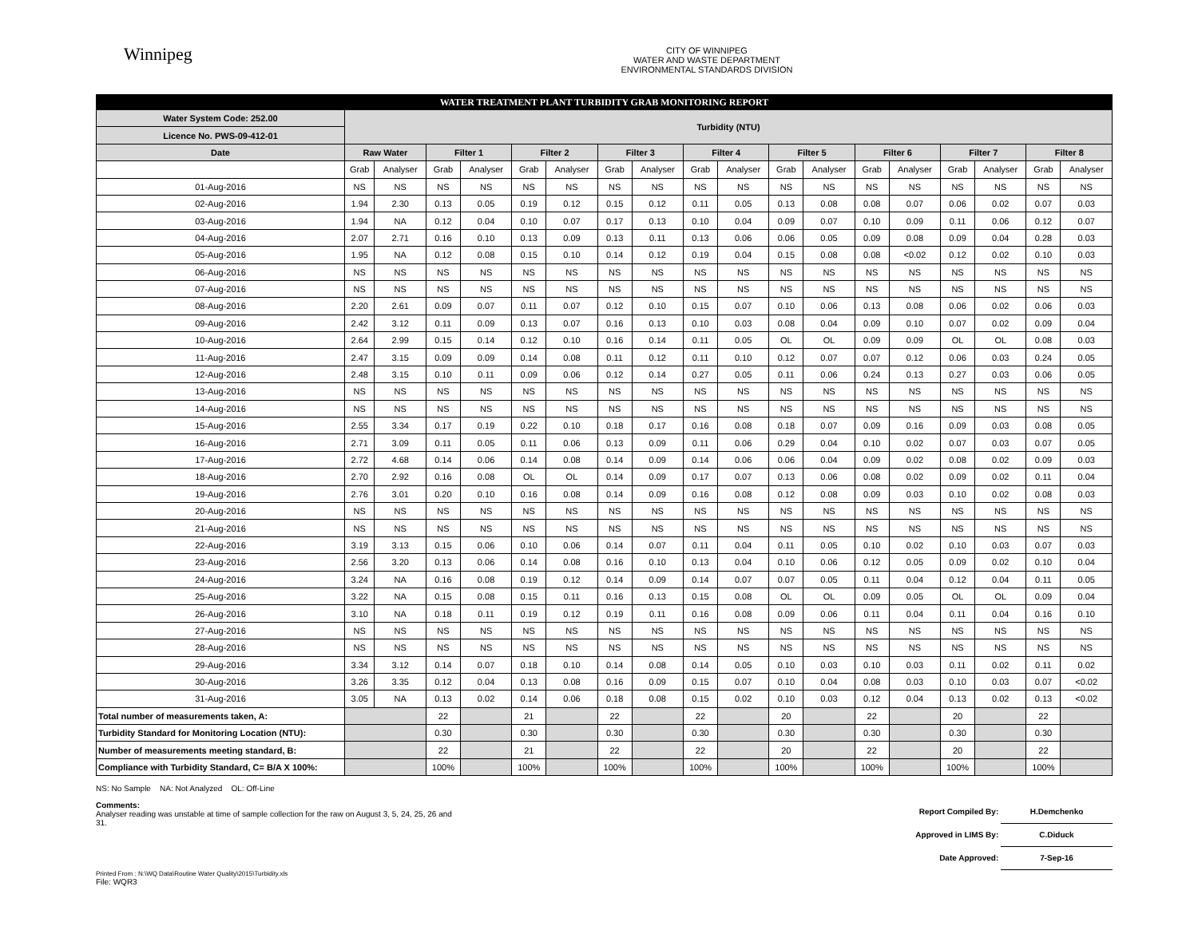Winnipeg
CITY OF WINNIPEG
WATER AND WASTE DEPARTMENT
ENVIRONMENTAL STANDARDS DIVISION
| WATER TREATMENT PLANT TURBIDITY GRAB MONITORING REPORT | | | | | | | | | | | | | | | | | | |
| Water System Code: 252.00 | Turbidity (NTU) | | | | | | | | | | | | | | | | | |
| Licence No. PWS-09-412-01 | | | | | | | | | | | | | | | | | | |
| Date | Raw Water | | Filter 1 | | Filter 2 | | Filter 3 | | Filter 4 | | Filter 5 | | Filter 6 | | Filter 7 | | Filter 8 | |
| | Grab | Analyser | Grab | Analyser | Grab | Analyser | Grab | Analyser | Grab | Analyser | Grab | Analyser | Grab | Analyser | Grab | Analyser | Grab | Analyser |
| 01-Aug-2016 | NS | NS | NS | NS | NS | NS | NS | NS | NS | NS | NS | NS | NS | NS | NS | NS | NS | NS |
| 02-Aug-2016 | 1.94 | 2.30 | 0.13 | 0.05 | 0.19 | 0.12 | 0.15 | 0.12 | 0.11 | 0.05 | 0.13 | 0.08 | 0.08 | 0.07 | 0.06 | 0.02 | 0.07 | 0.03 |
| 03-Aug-2016 | 1.94 | NA | 0.12 | 0.04 | 0.10 | 0.07 | 0.17 | 0.13 | 0.10 | 0.04 | 0.09 | 0.07 | 0.10 | 0.09 | 0.11 | 0.06 | 0.12 | 0.07 |
| 04-Aug-2016 | 2.07 | 2.71 | 0.16 | 0.10 | 0.13 | 0.09 | 0.13 | 0.11 | 0.13 | 0.06 | 0.06 | 0.05 | 0.09 | 0.08 | 0.09 | 0.04 | 0.28 | 0.03 |
| 05-Aug-2016 | 1.95 | NA | 0.12 | 0.08 | 0.15 | 0.10 | 0.14 | 0.12 | 0.19 | 0.04 | 0.15 | 0.08 | 0.08 | <0.02 | 0.12 | 0.02 | 0.10 | 0.03 |
| 06-Aug-2016 | NS | NS | NS | NS | NS | NS | NS | NS | NS | NS | NS | NS | NS | NS | NS | NS | NS | NS |
| 07-Aug-2016 | NS | NS | NS | NS | NS | NS | NS | NS | NS | NS | NS | NS | NS | NS | NS | NS | NS | NS |
| 08-Aug-2016 | 2.20 | 2.61 | 0.09 | 0.07 | 0.11 | 0.07 | 0.12 | 0.10 | 0.15 | 0.07 | 0.10 | 0.06 | 0.13 | 0.08 | 0.06 | 0.02 | 0.06 | 0.03 |
| 09-Aug-2016 | 2.42 | 3.12 | 0.11 | 0.09 | 0.13 | 0.07 | 0.16 | 0.13 | 0.10 | 0.03 | 0.08 | 0.04 | 0.09 | 0.10 | 0.07 | 0.02 | 0.09 | 0.04 |
| 10-Aug-2016 | 2.64 | 2.99 | 0.15 | 0.14 | 0.12 | 0.10 | 0.16 | 0.14 | 0.11 | 0.05 | OL | OL | 0.09 | 0.09 | OL | OL | 0.08 | 0.03 |
| 11-Aug-2016 | 2.47 | 3.15 | 0.09 | 0.09 | 0.14 | 0.08 | 0.11 | 0.12 | 0.11 | 0.10 | 0.12 | 0.07 | 0.07 | 0.12 | 0.06 | 0.03 | 0.24 | 0.05 |
| 12-Aug-2016 | 2.48 | 3.15 | 0.10 | 0.11 | 0.09 | 0.06 | 0.12 | 0.14 | 0.27 | 0.05 | 0.11 | 0.06 | 0.24 | 0.13 | 0.27 | 0.03 | 0.06 | 0.05 |
| 13-Aug-2016 | NS | NS | NS | NS | NS | NS | NS | NS | NS | NS | NS | NS | NS | NS | NS | NS | NS | NS |
| 14-Aug-2016 | NS | NS | NS | NS | NS | NS | NS | NS | NS | NS | NS | NS | NS | NS | NS | NS | NS | NS |
| 15-Aug-2016 | 2.55 | 3.34 | 0.17 | 0.19 | 0.22 | 0.10 | 0.18 | 0.17 | 0.16 | 0.08 | 0.18 | 0.07 | 0.09 | 0.16 | 0.09 | 0.03 | 0.08 | 0.05 |
| 16-Aug-2016 | 2.71 | 3.09 | 0.11 | 0.05 | 0.11 | 0.06 | 0.13 | 0.09 | 0.11 | 0.06 | 0.29 | 0.04 | 0.10 | 0.02 | 0.07 | 0.03 | 0.07 | 0.05 |
| 17-Aug-2016 | 2.72 | 4.68 | 0.14 | 0.06 | 0.14 | 0.08 | 0.14 | 0.09 | 0.14 | 0.06 | 0.06 | 0.04 | 0.09 | 0.02 | 0.08 | 0.02 | 0.09 | 0.03 |
| 18-Aug-2016 | 2.70 | 2.92 | 0.16 | 0.08 | OL | OL | 0.14 | 0.09 | 0.17 | 0.07 | 0.13 | 0.06 | 0.08 | 0.02 | 0.09 | 0.02 | 0.11 | 0.04 |
| 19-Aug-2016 | 2.76 | 3.01 | 0.20 | 0.10 | 0.16 | 0.08 | 0.14 | 0.09 | 0.16 | 0.08 | 0.12 | 0.08 | 0.09 | 0.03 | 0.10 | 0.02 | 0.08 | 0.03 |
| 20-Aug-2016 | NS | NS | NS | NS | NS | NS | NS | NS | NS | NS | NS | NS | NS | NS | NS | NS | NS | NS |
| 21-Aug-2016 | NS | NS | NS | NS | NS | NS | NS | NS | NS | NS | NS | NS | NS | NS | NS | NS | NS | NS |
| 22-Aug-2016 | 3.19 | 3.13 | 0.15 | 0.06 | 0.10 | 0.06 | 0.14 | 0.07 | 0.11 | 0.04 | 0.11 | 0.05 | 0.10 | 0.02 | 0.10 | 0.03 | 0.07 | 0.03 |
| 23-Aug-2016 | 2.56 | 3.20 | 0.13 | 0.06 | 0.14 | 0.08 | 0.16 | 0.10 | 0.13 | 0.04 | 0.10 | 0.06 | 0.12 | 0.05 | 0.09 | 0.02 | 0.10 | 0.04 |
| 24-Aug-2016 | 3.24 | NA | 0.16 | 0.08 | 0.19 | 0.12 | 0.14 | 0.09 | 0.14 | 0.07 | 0.07 | 0.05 | 0.11 | 0.04 | 0.12 | 0.04 | 0.11 | 0.05 |
| 25-Aug-2016 | 3.22 | NA | 0.15 | 0.08 | 0.15 | 0.11 | 0.16 | 0.13 | 0.15 | 0.08 | OL | OL | 0.09 | 0.05 | OL | OL | 0.09 | 0.04 |
| 26-Aug-2016 | 3.10 | NA | 0.18 | 0.11 | 0.19 | 0.12 | 0.19 | 0.11 | 0.16 | 0.08 | 0.09 | 0.06 | 0.11 | 0.04 | 0.11 | 0.04 | 0.16 | 0.10 |
| 27-Aug-2016 | NS | NS | NS | NS | NS | NS | NS | NS | NS | NS | NS | NS | NS | NS | NS | NS | NS | NS |
| 28-Aug-2016 | NS | NS | NS | NS | NS | NS | NS | NS | NS | NS | NS | NS | NS | NS | NS | NS | NS | NS |
| 29-Aug-2016 | 3.34 | 3.12 | 0.14 | 0.07 | 0.18 | 0.10 | 0.14 | 0.08 | 0.14 | 0.05 | 0.10 | 0.03 | 0.10 | 0.03 | 0.11 | 0.02 | 0.11 | 0.02 |
| 30-Aug-2016 | 3.26 | 3.35 | 0.12 | 0.04 | 0.13 | 0.08 | 0.16 | 0.09 | 0.15 | 0.07 | 0.10 | 0.04 | 0.08 | 0.03 | 0.10 | 0.03 | 0.07 | <0.02 |
| 31-Aug-2016 | 3.05 | NA | 0.13 | 0.02 | 0.14 | 0.06 | 0.18 | 0.08 | 0.15 | 0.02 | 0.10 | 0.03 | 0.12 | 0.04 | 0.13 | 0.02 | 0.13 | <0.02 |
| Total number of measurements taken, A: | | | 22 | | 21 | | 22 | | 22 | | 20 | | 22 | | 20 | | 22 | |
| Turbidity Standard for Monitoring Location (NTU): | | | 0.30 | | 0.30 | | 0.30 | | 0.30 | | 0.30 | | 0.30 | | 0.30 | | 0.30 | |
| Number of measurements meeting standard, B: | | | 22 | | 21 | | 22 | | 22 | | 20 | | 22 | | 20 | | 22 | |
| Compliance with Turbidity Standard, C= B/A X 100%: | | | 100% | | 100% | | 100% | | 100% | | 100% | | 100% | | 100% | | 100% | |
NS: No Sample NA: Not Analyzed OL: Off-Line
Comments:
Analyser reading was unstable at time of sample collection for the raw on August 3, 5, 24, 25, 26 and 31.
Report Compiled By: H.Demchenko
Approved in LIMS By: C.Diduck
Date Approved: 7-Sep-16
Printed From : N:\WQ Data\Routine Water Quality\2015\Turbidity.xls
File: WQR3